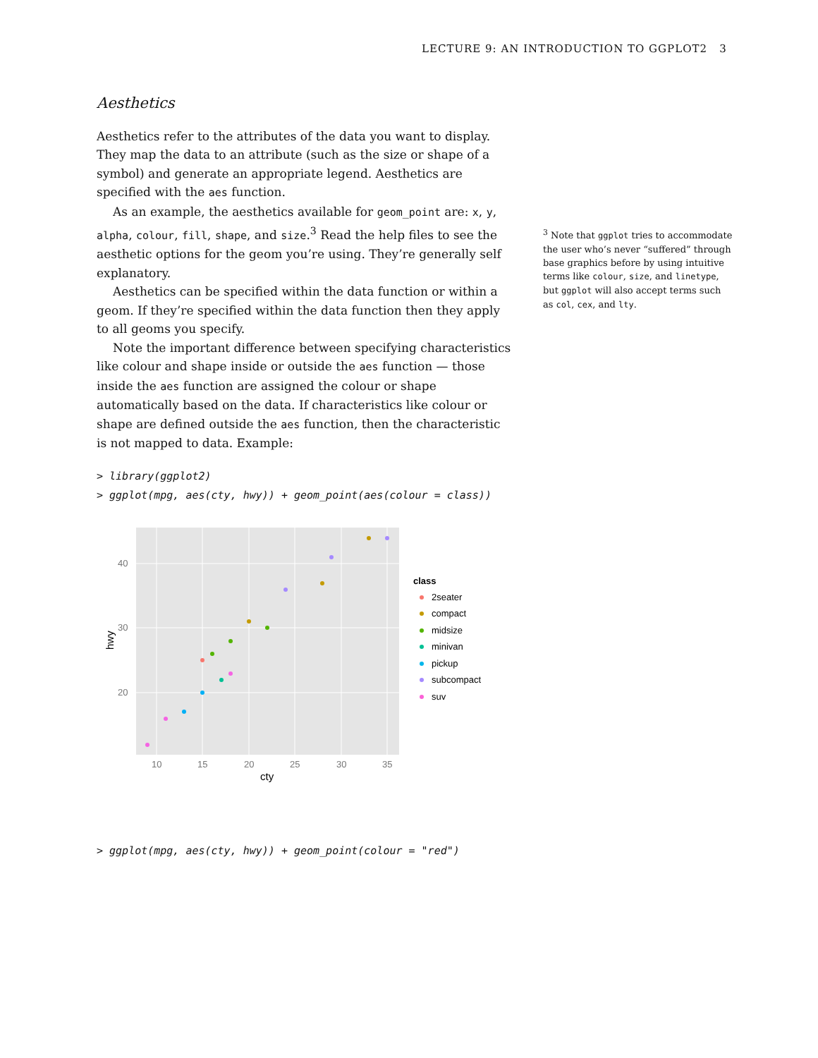LECTURE 9: AN INTRODUCTION TO GGPLOT2 3
<sup>3</sup> Note that ggplot tries to accommodate the user who’s never “suffered” through base graphics before by using intuitive terms like colour, size, and linetype, but ggplot will also accept terms such as col, cex, and lty.
Aesthetics
Aesthetics refer to the attributes of the data you want to display. They map the data to an attribute (such as the size or shape of a symbol) and generate an appropriate legend. Aesthetics are specified with the aes function.
As an example, the aesthetics available for geom_point are: x, y, alpha, colour, fill, shape, and size.<sup>3</sup> Read the help files to see the aesthetic options for the geom you’re using. They’re generally self explanatory.
Aesthetics can be specified within the data function or within a geom. If they’re specified within the data function then they apply to all geoms you specify.
Note the important difference between specifying characteristics like colour and shape inside or outside the aes function — those inside the aes function are assigned the colour or shape automatically based on the data. If characteristics like colour or shape are defined outside the aes function, then the characteristic is not mapped to data. Example:
> library(ggplot2)
> ggplot(mpg, aes(cty, hwy)) + geom_point(aes(colour = class))
40
30
20
10
15
20
25
30
35
cty
hwy
class
2seater
compact
midsize
minivan
pickup
subcompact
suv
> ggplot(mpg, aes(cty, hwy)) + geom_point(colour = "red")